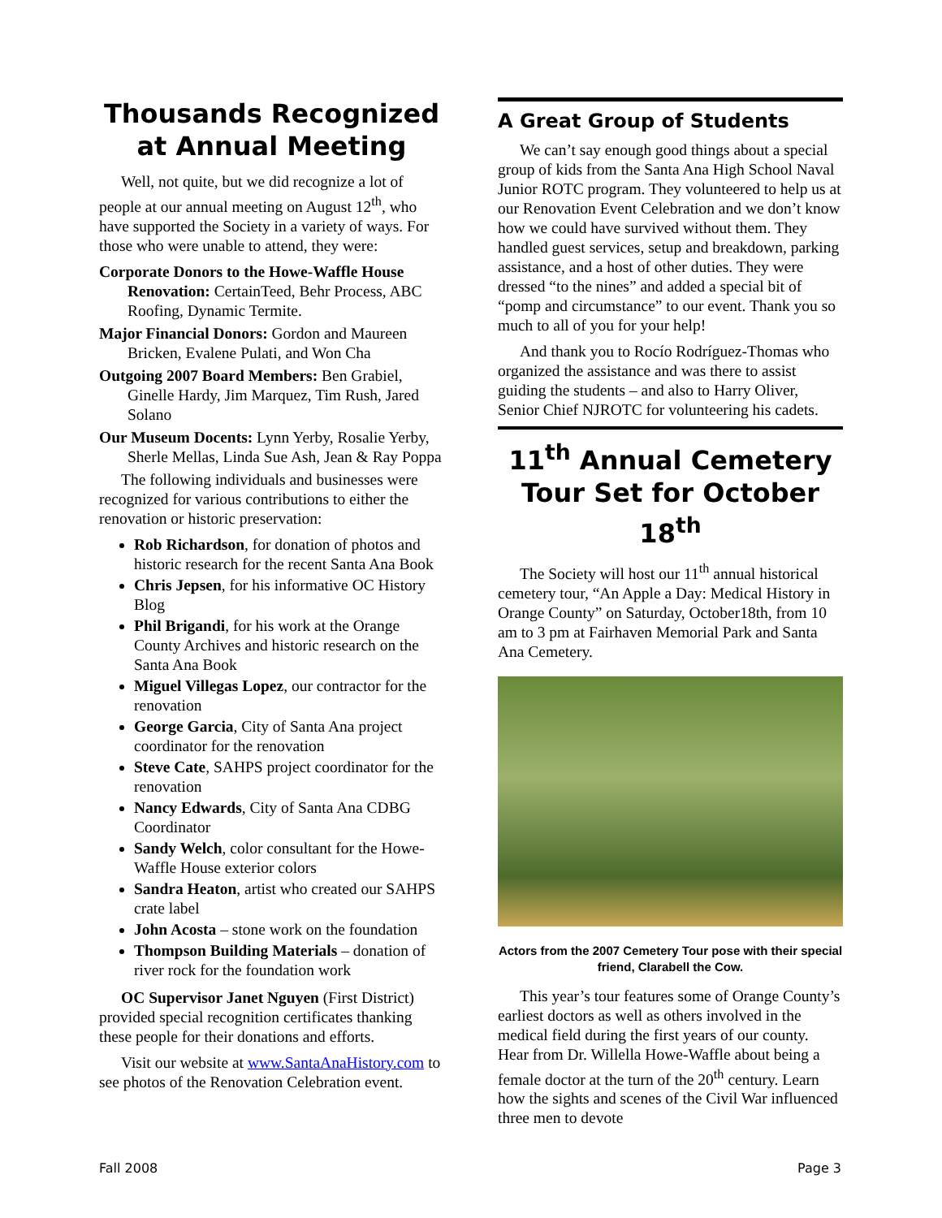Thousands Recognized at Annual Meeting
Well, not quite, but we did recognize a lot of people at our annual meeting on August 12<sup>th</sup>, who have supported the Society in a variety of ways. For those who were unable to attend, they were:
Corporate Donors to the Howe-Waffle House Renovation: CertainTeed, Behr Process, ABC Roofing, Dynamic Termite.
Major Financial Donors: Gordon and Maureen Bricken, Evalene Pulati, and Won Cha
Outgoing 2007 Board Members: Ben Grabiel, Ginelle Hardy, Jim Marquez, Tim Rush, Jared Solano
Our Museum Docents: Lynn Yerby, Rosalie Yerby, Sherle Mellas, Linda Sue Ash, Jean & Ray Poppa
The following individuals and businesses were recognized for various contributions to either the renovation or historic preservation:
Rob Richardson, for donation of photos and historic research for the recent Santa Ana Book
Chris Jepsen, for his informative OC History Blog
Phil Brigandi, for his work at the Orange County Archives and historic research on the Santa Ana Book
Miguel Villegas Lopez, our contractor for the renovation
George Garcia, City of Santa Ana project coordinator for the renovation
Steve Cate, SAHPS project coordinator for the renovation
Nancy Edwards, City of Santa Ana CDBG Coordinator
Sandy Welch, color consultant for the Howe-Waffle House exterior colors
Sandra Heaton, artist who created our SAHPS crate label
John Acosta – stone work on the foundation
Thompson Building Materials – donation of river rock for the foundation work
OC Supervisor Janet Nguyen (First District) provided special recognition certificates thanking these people for their donations and efforts.
Visit our website at www.SantaAnaHistory.com to see photos of the Renovation Celebration event.
A Great Group of Students
We can’t say enough good things about a special group of kids from the Santa Ana High School Naval Junior ROTC program. They volunteered to help us at our Renovation Event Celebration and we don’t know how we could have survived without them. They handled guest services, setup and breakdown, parking assistance, and a host of other duties. They were dressed “to the nines” and added a special bit of “pomp and circumstance” to our event. Thank you so much to all of you for your help!
And thank you to Rocío Rodríguez-Thomas who organized the assistance and was there to assist guiding the students – and also to Harry Oliver, Senior Chief NJROTC for volunteering his cadets.
11<sup>th</sup> Annual Cemetery Tour Set for October 18<sup>th</sup>
The Society will host our 11<sup>th</sup> annual historical cemetery tour, “An Apple a Day: Medical History in Orange County” on Saturday, October18th, from 10 am to 3 pm at Fairhaven Memorial Park and Santa Ana Cemetery.
Actors from the 2007 Cemetery Tour pose with their special friend, Clarabell the Cow.
This year’s tour features some of Orange County’s earliest doctors as well as others involved in the medical field during the first years of our county. Hear from Dr. Willella Howe-Waffle about being a female doctor at the turn of the 20<sup>th</sup> century. Learn how the sights and scenes of the Civil War influenced three men to devote
Fall 2008 Page 3